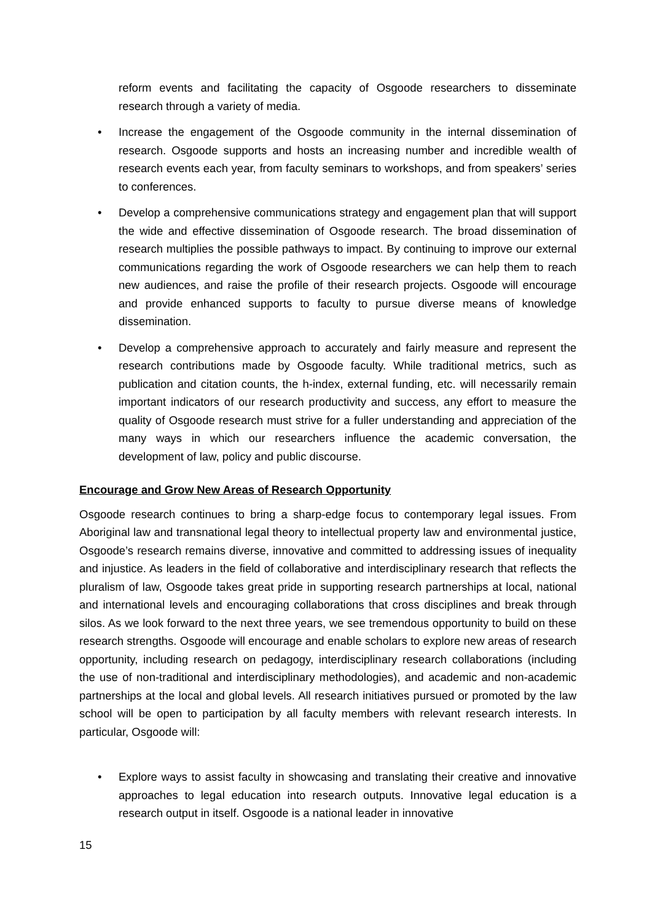reform events and facilitating the capacity of Osgoode researchers to disseminate research through a variety of media.
• Increase the engagement of the Osgoode community in the internal dissemination of research. Osgoode supports and hosts an increasing number and incredible wealth of research events each year, from faculty seminars to workshops, and from speakers’ series to conferences.
• Develop a comprehensive communications strategy and engagement plan that will support the wide and effective dissemination of Osgoode research. The broad dissemination of research multiplies the possible pathways to impact. By continuing to improve our external communications regarding the work of Osgoode researchers we can help them to reach new audiences, and raise the profile of their research projects. Osgoode will encourage and provide enhanced supports to faculty to pursue diverse means of knowledge dissemination.
• Develop a comprehensive approach to accurately and fairly measure and represent the research contributions made by Osgoode faculty. While traditional metrics, such as publication and citation counts, the h-index, external funding, etc. will necessarily remain important indicators of our research productivity and success, any effort to measure the quality of Osgoode research must strive for a fuller understanding and appreciation of the many ways in which our researchers influence the academic conversation, the development of law, policy and public discourse.
Encourage and Grow New Areas of Research Opportunity
Osgoode research continues to bring a sharp-edge focus to contemporary legal issues. From Aboriginal law and transnational legal theory to intellectual property law and environmental justice, Osgoode’s research remains diverse, innovative and committed to addressing issues of inequality and injustice. As leaders in the field of collaborative and interdisciplinary research that reflects the pluralism of law, Osgoode takes great pride in supporting research partnerships at local, national and international levels and encouraging collaborations that cross disciplines and break through silos. As we look forward to the next three years, we see tremendous opportunity to build on these research strengths. Osgoode will encourage and enable scholars to explore new areas of research opportunity, including research on pedagogy, interdisciplinary research collaborations (including the use of non-traditional and interdisciplinary methodologies), and academic and non-academic partnerships at the local and global levels. All research initiatives pursued or promoted by the law school will be open to participation by all faculty members with relevant research interests. In particular, Osgoode will:
• Explore ways to assist faculty in showcasing and translating their creative and innovative approaches to legal education into research outputs. Innovative legal education is a research output in itself. Osgoode is a national leader in innovative
15